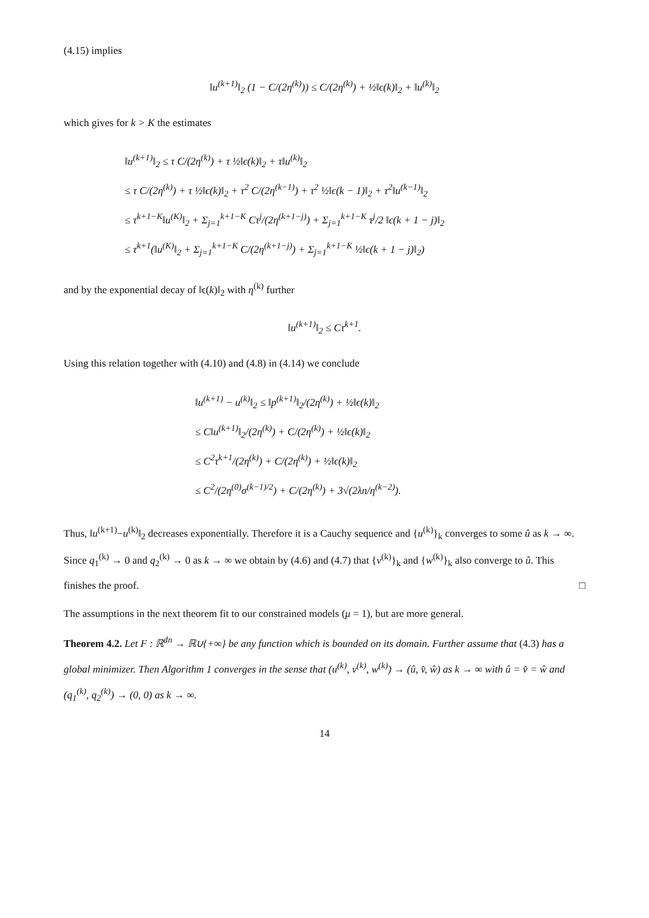(4.15) implies
‖u<sup>(k+1)</sup>‖<sub>2</sub> (1 − C/(2η<sup>(k)</sup>)) ≤ C/(2η<sup>(k)</sup>) + ½‖ϵ(k)‖<sub>2</sub> + ‖u<sup>(k)</sup>‖<sub>2</sub>
which gives for k > K the estimates
‖u<sup>(k+1)</sup>‖<sub>2</sub> ≤ τ C/(2η<sup>(k)</sup>) + τ ½‖ϵ(k)‖<sub>2</sub> + τ‖u<sup>(k)</sup>‖<sub>2</sub>
≤ τ C/(2η<sup>(k)</sup>) + τ ½‖ϵ(k)‖<sub>2</sub> + τ<sup>2</sup> C/(2η<sup>(k−1)</sup>) + τ<sup>2</sup> ½‖ϵ(k − 1)‖<sub>2</sub> + τ<sup>2</sup>‖u<sup>(k−1)</sup>‖<sub>2</sub>
≤ τ<sup>k+1−K</sup>‖u<sup>(K)</sup>‖<sub>2</sub> + Σ<sub>j=1</sub><sup>k+1−K</sup> Cτ<sup>j</sup>/(2η<sup>(k+1−j)</sup>) + Σ<sub>j=1</sub><sup>k+1−K</sup> τ<sup>j</sup>/2 ‖ϵ(k + 1 − j)‖<sub>2</sub>
≤ τ<sup>k+1</sup>(‖u<sup>(K)</sup>‖<sub>2</sub> + Σ<sub>j=1</sub><sup>k+1−K</sup> C/(2η<sup>(k+1−j)</sup>) + Σ<sub>j=1</sub><sup>k+1−K</sup> ½‖ϵ(k + 1 − j)‖<sub>2</sub>)
and by the exponential decay of ‖ϵ(k)‖<sub>2</sub> with η<sup>(k)</sup> further
‖u<sup>(k+1)</sup>‖<sub>2</sub> ≤ Cτ<sup>k+1</sup>.
Using this relation together with (4.10) and (4.8) in (4.14) we conclude
‖u<sup>(k+1)</sup> − u<sup>(k)</sup>‖<sub>2</sub> ≤ ‖p<sup>(k+1)</sup>‖<sub>2</sub>/(2η<sup>(k)</sup>) + ½‖ϵ(k)‖<sub>2</sub>
≤ C‖u<sup>(k+1)</sup>‖<sub>2</sub>/(2η<sup>(k)</sup>) + C/(2η<sup>(k)</sup>) + ½‖ϵ(k)‖<sub>2</sub>
≤ C<sup>2</sup>τ<sup>k+1</sup>/(2η<sup>(k)</sup>) + C/(2η<sup>(k)</sup>) + ½‖ϵ(k)‖<sub>2</sub>
≤ C<sup>2</sup>/(2η<sup>(0)</sup>σ<sup>(k−1)/2</sup>) + C/(2η<sup>(k)</sup>) + 3√(2λn/η<sup>(k−2)</sup>).
Thus, ‖u<sup>(k+1)</sup>−u<sup>(k)</sup>‖<sub>2</sub> decreases exponentially. Therefore it is a Cauchy sequence and {u<sup>(k)</sup>}<sub>k</sub> converges to some û as k → ∞. Since q<sub>1</sub><sup>(k)</sup> → 0 and q<sub>2</sub><sup>(k)</sup> → 0 as k → ∞ we obtain by (4.6) and (4.7) that {v<sup>(k)</sup>}<sub>k</sub> and {w<sup>(k)</sup>}<sub>k</sub> also converge to û. This finishes the proof. □
The assumptions in the next theorem fit to our constrained models (μ = 1), but are more general.
Theorem 4.2. Let F : ℝ<sup>dn</sup> → ℝ∪{+∞} be any function which is bounded on its domain. Further assume that (4.3) has a global minimizer. Then Algorithm 1 converges in the sense that (u<sup>(k)</sup>, v<sup>(k)</sup>, w<sup>(k)</sup>) → (û, v̂, ŵ) as k → ∞ with û = v̂ = ŵ and (q<sub>1</sub><sup>(k)</sup>, q<sub>2</sub><sup>(k)</sup>) → (0, 0) as k → ∞.
14